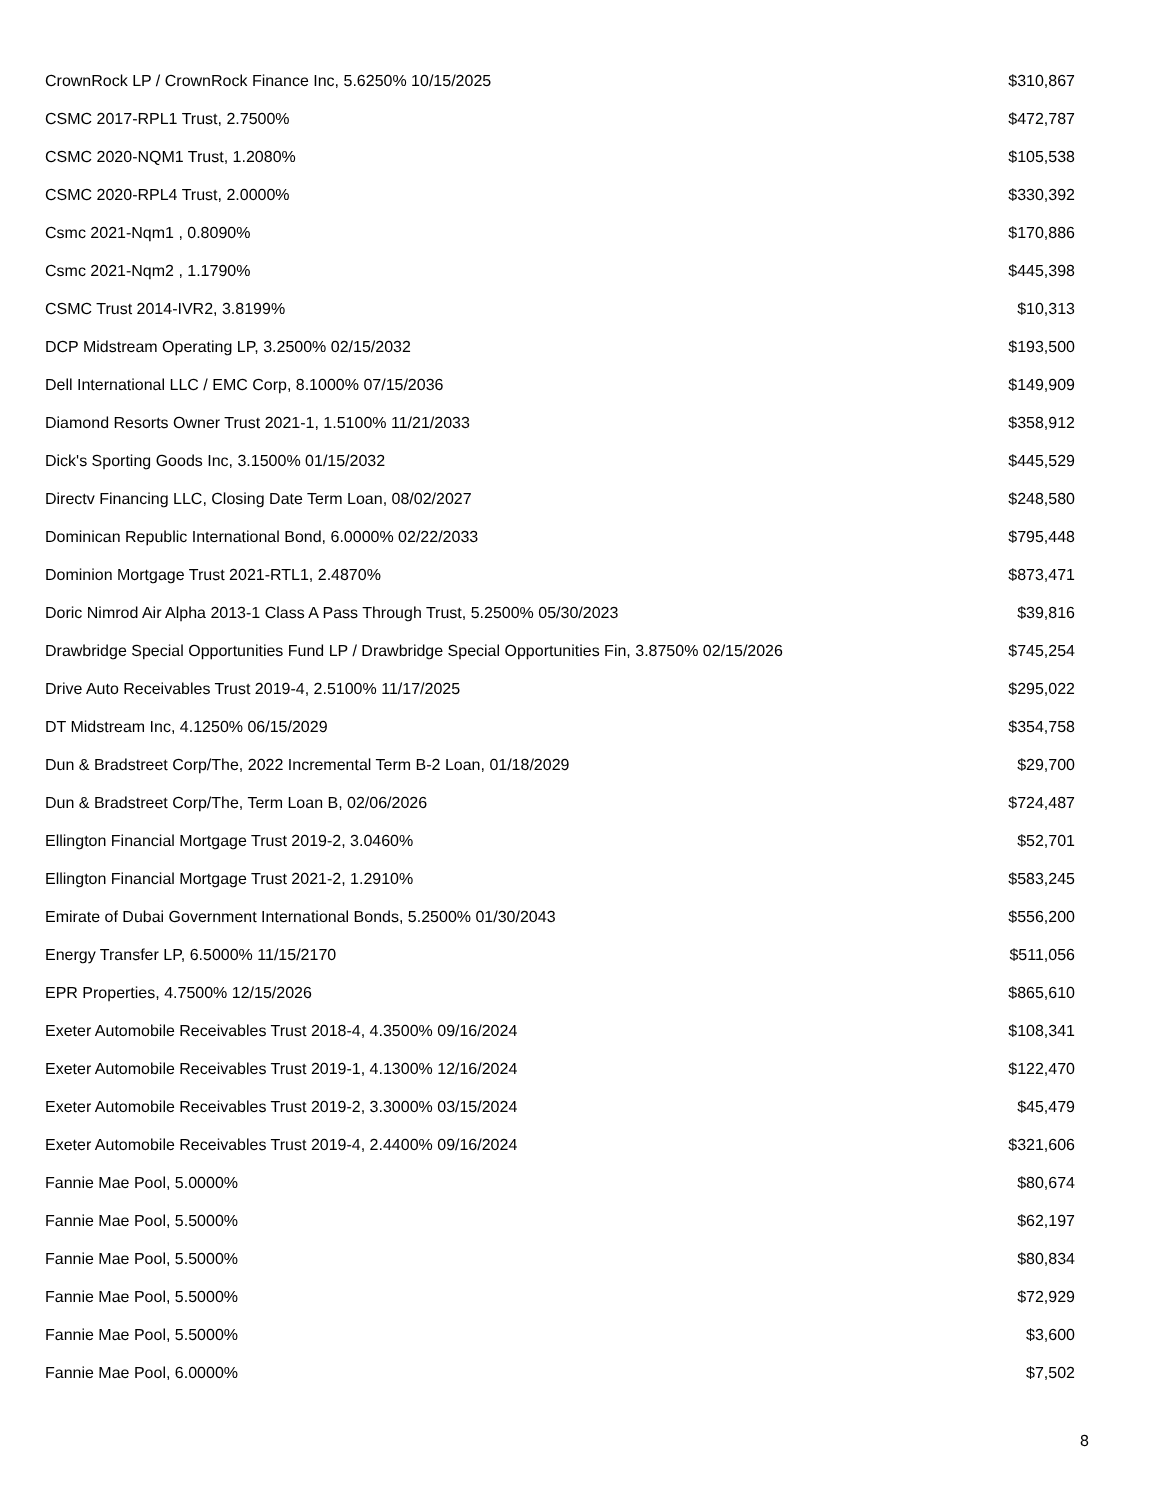| CrownRock LP / CrownRock Finance Inc, 5.6250% 10/15/2025 | $310,867 |
| CSMC 2017-RPL1 Trust, 2.7500% | $472,787 |
| CSMC 2020-NQM1 Trust, 1.2080% | $105,538 |
| CSMC 2020-RPL4 Trust, 2.0000% | $330,392 |
| Csmc 2021-Nqm1 , 0.8090% | $170,886 |
| Csmc 2021-Nqm2 , 1.1790% | $445,398 |
| CSMC Trust 2014-IVR2, 3.8199% | $10,313 |
| DCP Midstream Operating LP, 3.2500% 02/15/2032 | $193,500 |
| Dell International LLC / EMC Corp, 8.1000% 07/15/2036 | $149,909 |
| Diamond Resorts Owner Trust 2021-1, 1.5100% 11/21/2033 | $358,912 |
| Dick's Sporting Goods Inc, 3.1500% 01/15/2032 | $445,529 |
| Directv Financing LLC, Closing Date Term Loan, 08/02/2027 | $248,580 |
| Dominican Republic International Bond, 6.0000% 02/22/2033 | $795,448 |
| Dominion Mortgage Trust 2021-RTL1, 2.4870% | $873,471 |
| Doric Nimrod Air Alpha 2013-1 Class A Pass Through Trust, 5.2500% 05/30/2023 | $39,816 |
| Drawbridge Special Opportunities Fund LP / Drawbridge Special Opportunities Fin, 3.8750% 02/15/2026 | $745,254 |
| Drive Auto Receivables Trust 2019-4, 2.5100% 11/17/2025 | $295,022 |
| DT Midstream Inc, 4.1250% 06/15/2029 | $354,758 |
| Dun & Bradstreet Corp/The, 2022 Incremental Term B-2 Loan, 01/18/2029 | $29,700 |
| Dun & Bradstreet Corp/The, Term Loan B, 02/06/2026 | $724,487 |
| Ellington Financial Mortgage Trust 2019-2, 3.0460% | $52,701 |
| Ellington Financial Mortgage Trust 2021-2, 1.2910% | $583,245 |
| Emirate of Dubai Government International Bonds, 5.2500% 01/30/2043 | $556,200 |
| Energy Transfer LP, 6.5000% 11/15/2170 | $511,056 |
| EPR Properties, 4.7500% 12/15/2026 | $865,610 |
| Exeter Automobile Receivables Trust 2018-4, 4.3500% 09/16/2024 | $108,341 |
| Exeter Automobile Receivables Trust 2019-1, 4.1300% 12/16/2024 | $122,470 |
| Exeter Automobile Receivables Trust 2019-2, 3.3000% 03/15/2024 | $45,479 |
| Exeter Automobile Receivables Trust 2019-4, 2.4400% 09/16/2024 | $321,606 |
| Fannie Mae Pool, 5.0000% | $80,674 |
| Fannie Mae Pool, 5.5000% | $62,197 |
| Fannie Mae Pool, 5.5000% | $80,834 |
| Fannie Mae Pool, 5.5000% | $72,929 |
| Fannie Mae Pool, 5.5000% | $3,600 |
| Fannie Mae Pool, 6.0000% | $7,502 |
8